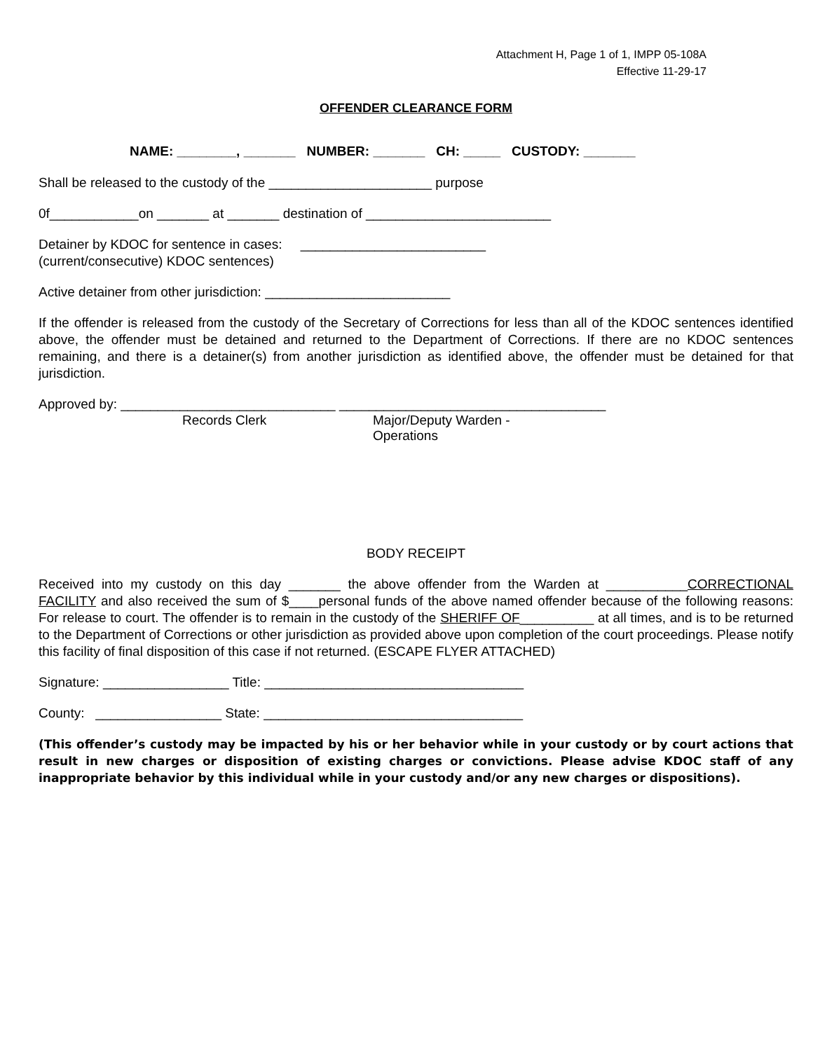Attachment H, Page 1 of 1, IMPP 05-108A
Effective 11-29-17
OFFENDER CLEARANCE FORM
NAME: ________, _______ NUMBER: _______ CH: _____ CUSTODY: _______
Shall be released to the custody of the ______________________ purpose
0f____________on _______ at _______ destination of _________________________
Detainer by KDOC for sentence in cases: _________________________
(current/consecutive) KDOC sentences)
Active detainer from other jurisdiction: _________________________
If the offender is released from the custody of the Secretary of Corrections for less than all of the KDOC sentences identified above, the offender must be detained and returned to the Department of Corrections. If there are no KDOC sentences remaining, and there is a detainer(s) from another jurisdiction as identified above, the offender must be detained for that jurisdiction.
Approved by: _____________________________ ____________________________________
Records Clerk Major/Deputy Warden - Operations
BODY RECEIPT
Received into my custody on this day _______ the above offender from the Warden at ___________CORRECTIONAL FACILITY and also received the sum of $____personal funds of the above named offender because of the following reasons: For release to court. The offender is to remain in the custody of the SHERIFF OF__________ at all times, and is to be returned to the Department of Corrections or other jurisdiction as provided above upon completion of the court proceedings. Please notify this facility of final disposition of this case if not returned. (ESCAPE FLYER ATTACHED)
Signature: _________________ Title: ___________________________________
County: _________________ State: ___________________________________
(This offender’s custody may be impacted by his or her behavior while in your custody or by court actions that result in new charges or disposition of existing charges or convictions. Please advise KDOC staff of any inappropriate behavior by this individual while in your custody and/or any new charges or dispositions).